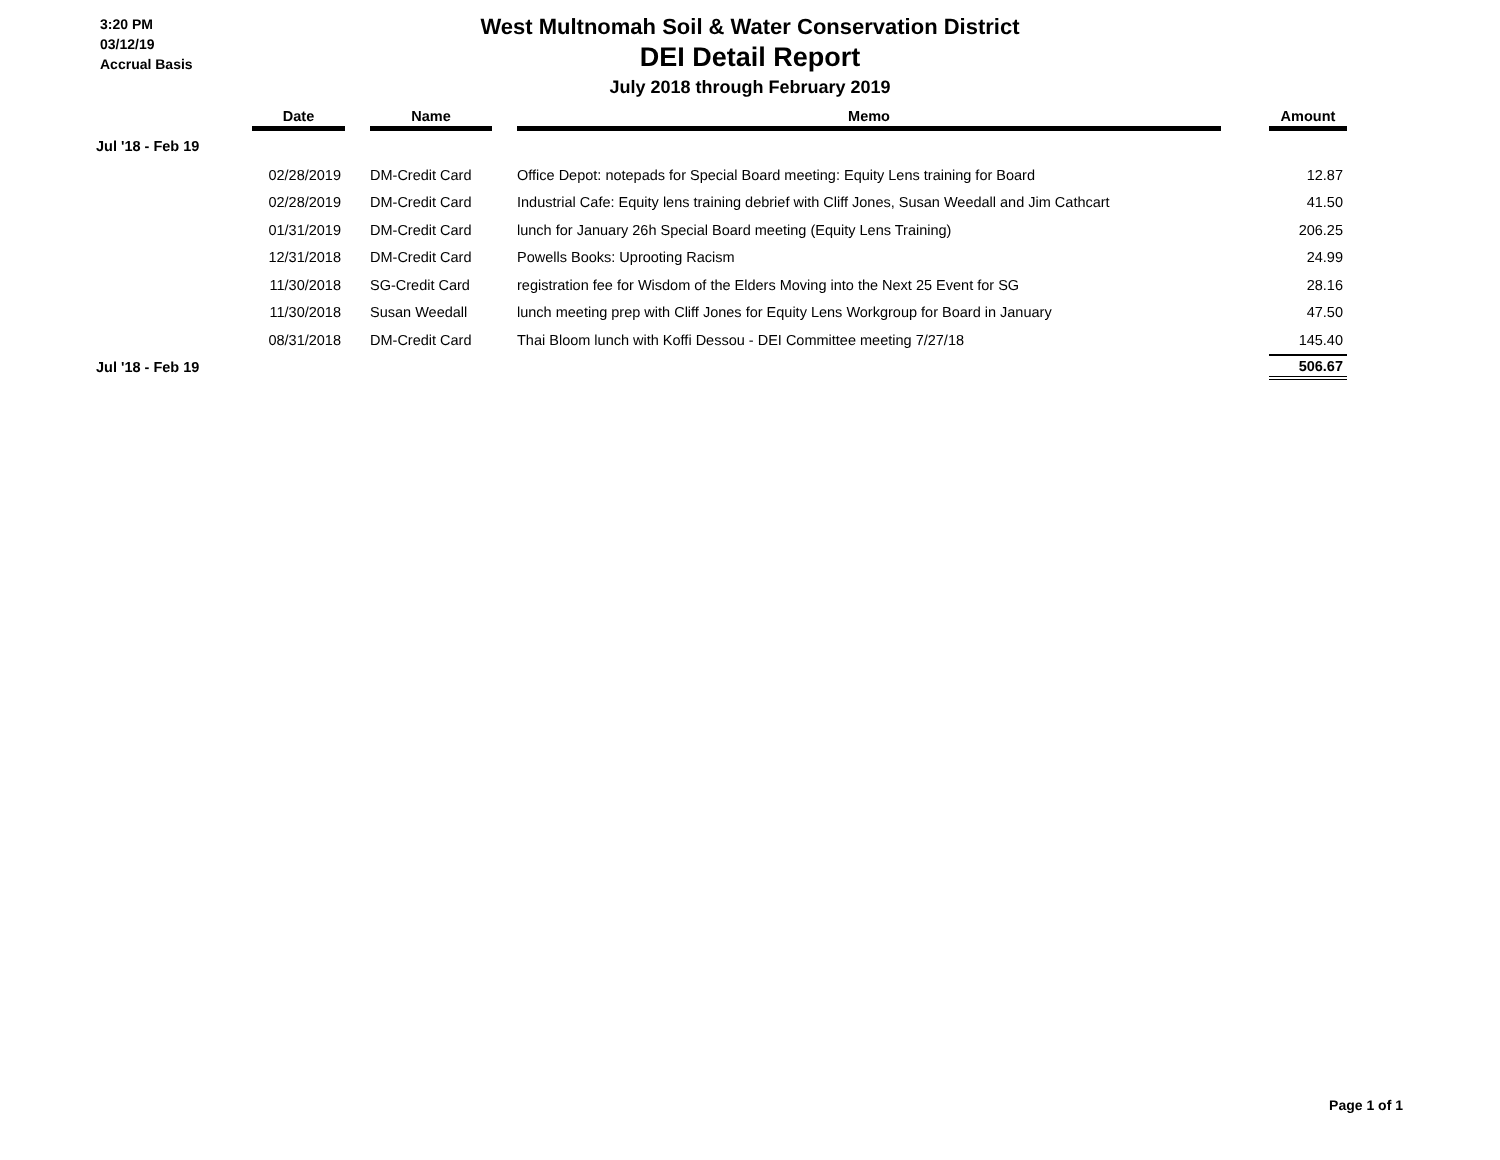3:20 PM
03/12/19
Accrual Basis
West Multnomah Soil & Water Conservation District
DEI Detail Report
July 2018 through February 2019
| | Date | | Name | | Memo | | Amount |
| --- | --- | --- | --- | --- | --- | --- | --- |
| Jul '18 - Feb 19 | | | | | | | |
| | 02/28/2019 | | DM-Credit Card | | Office Depot: notepads for Special Board meeting: Equity Lens training for Board | | 12.87 |
| | 02/28/2019 | | DM-Credit Card | | Industrial Cafe: Equity lens training debrief with Cliff Jones, Susan Weedall and Jim Cathcart | | 41.50 |
| | 01/31/2019 | | DM-Credit Card | | lunch for January 26h Special Board meeting (Equity Lens Training) | | 206.25 |
| | 12/31/2018 | | DM-Credit Card | | Powells Books: Uprooting Racism | | 24.99 |
| | 11/30/2018 | | SG-Credit Card | | registration fee for Wisdom of the Elders Moving into the Next 25 Event for SG | | 28.16 |
| | 11/30/2018 | | Susan Weedall | | lunch meeting prep with Cliff Jones for Equity Lens Workgroup for Board in January | | 47.50 |
| | 08/31/2018 | | DM-Credit Card | | Thai Bloom lunch with Koffi Dessou - DEI Committee meeting 7/27/18 | | 145.40 |
| Jul '18 - Feb 19 | | | | | | | 506.67 |
Page 1 of 1